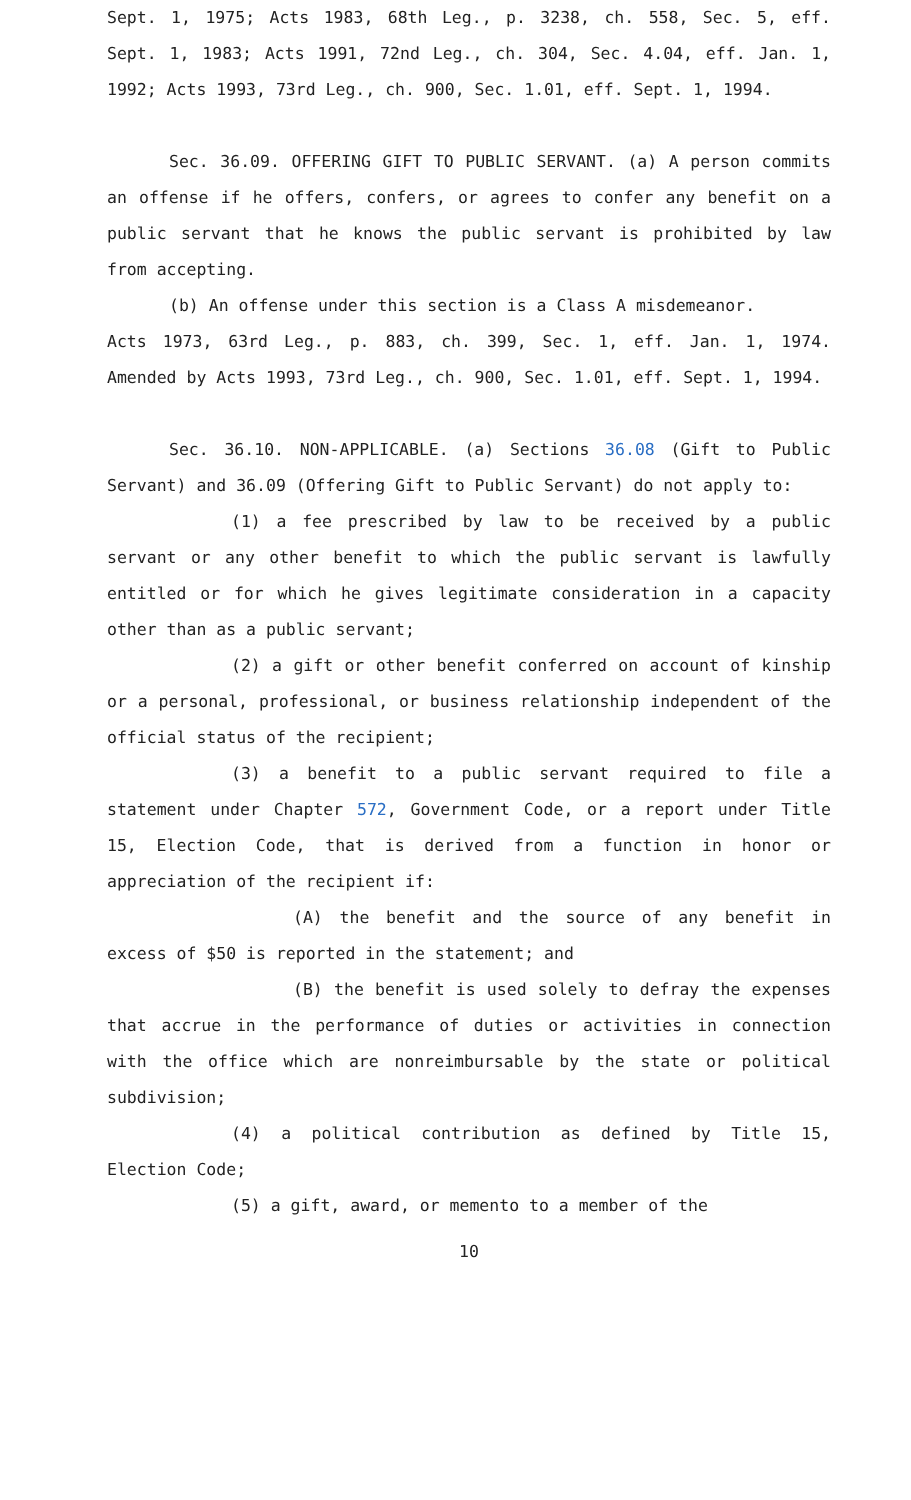Sept. 1, 1975; Acts 1983, 68th Leg., p. 3238, ch. 558, Sec. 5, eff. Sept. 1, 1983; Acts 1991, 72nd Leg., ch. 304, Sec. 4.04, eff. Jan. 1, 1992; Acts 1993, 73rd Leg., ch. 900, Sec. 1.01, eff. Sept. 1, 1994.
Sec. 36.09. OFFERING GIFT TO PUBLIC SERVANT. (a) A person commits an offense if he offers, confers, or agrees to confer any benefit on a public servant that he knows the public servant is prohibited by law from accepting.
(b) An offense under this section is a Class A misdemeanor.
Acts 1973, 63rd Leg., p. 883, ch. 399, Sec. 1, eff. Jan. 1, 1974. Amended by Acts 1993, 73rd Leg., ch. 900, Sec. 1.01, eff. Sept. 1, 1994.
Sec. 36.10. NON-APPLICABLE. (a) Sections 36.08 (Gift to Public Servant) and 36.09 (Offering Gift to Public Servant) do not apply to:
(1) a fee prescribed by law to be received by a public servant or any other benefit to which the public servant is lawfully entitled or for which he gives legitimate consideration in a capacity other than as a public servant;
(2) a gift or other benefit conferred on account of kinship or a personal, professional, or business relationship independent of the official status of the recipient;
(3) a benefit to a public servant required to file a statement under Chapter 572, Government Code, or a report under Title 15, Election Code, that is derived from a function in honor or appreciation of the recipient if:
(A) the benefit and the source of any benefit in excess of $50 is reported in the statement; and
(B) the benefit is used solely to defray the expenses that accrue in the performance of duties or activities in connection with the office which are nonreimbursable by the state or political subdivision;
(4) a political contribution as defined by Title 15, Election Code;
(5) a gift, award, or memento to a member of the
10